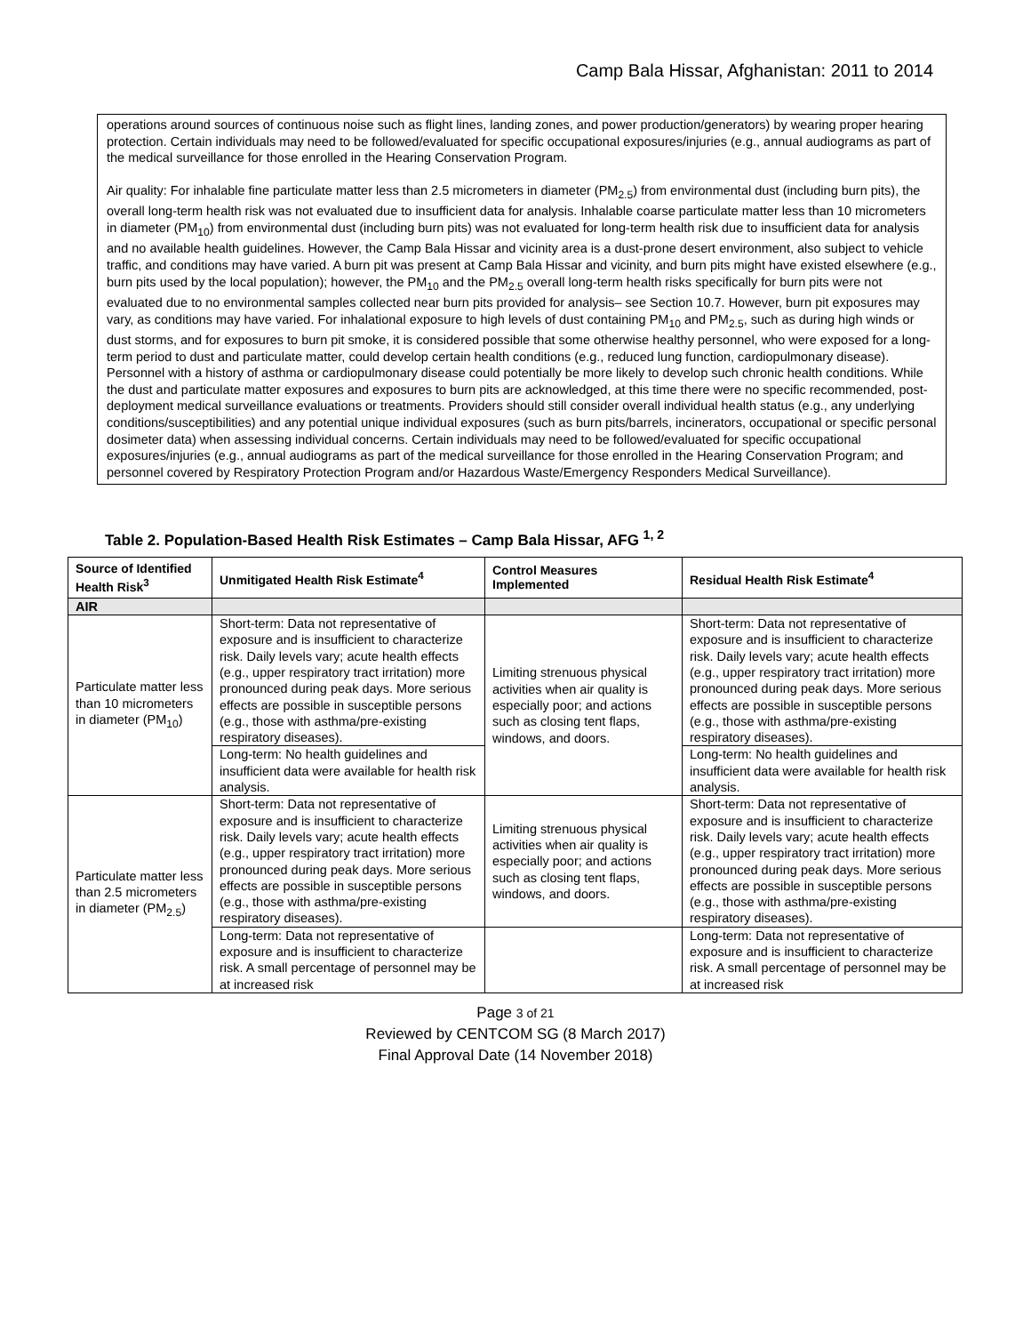Camp Bala Hissar, Afghanistan: 2011 to 2014
operations around sources of continuous noise such as flight lines, landing zones, and power production/generators) by wearing proper hearing protection. Certain individuals may need to be followed/evaluated for specific occupational exposures/injuries (e.g., annual audiograms as part of the medical surveillance for those enrolled in the Hearing Conservation Program.
Air quality: For inhalable fine particulate matter less than 2.5 micrometers in diameter (PM<sub>2.5</sub>) from environmental dust (including burn pits), the overall long-term health risk was not evaluated due to insufficient data for analysis. Inhalable coarse particulate matter less than 10 micrometers in diameter (PM<sub>10</sub>) from environmental dust (including burn pits) was not evaluated for long-term health risk due to insufficient data for analysis and no available health guidelines. However, the Camp Bala Hissar and vicinity area is a dust-prone desert environment, also subject to vehicle traffic, and conditions may have varied. A burn pit was present at Camp Bala Hissar and vicinity, and burn pits might have existed elsewhere (e.g., burn pits used by the local population); however, the PM<sub>10</sub> and the PM<sub>2.5</sub> overall long-term health risks specifically for burn pits were not evaluated due to no environmental samples collected near burn pits provided for analysis– see Section 10.7. However, burn pit exposures may vary, as conditions may have varied. For inhalational exposure to high levels of dust containing PM<sub>10</sub> and PM<sub>2.5</sub>, such as during high winds or dust storms, and for exposures to burn pit smoke, it is considered possible that some otherwise healthy personnel, who were exposed for a long-term period to dust and particulate matter, could develop certain health conditions (e.g., reduced lung function, cardiopulmonary disease). Personnel with a history of asthma or cardiopulmonary disease could potentially be more likely to develop such chronic health conditions. While the dust and particulate matter exposures and exposures to burn pits are acknowledged, at this time there were no specific recommended, post-deployment medical surveillance evaluations or treatments. Providers should still consider overall individual health status (e.g., any underlying conditions/susceptibilities) and any potential unique individual exposures (such as burn pits/barrels, incinerators, occupational or specific personal dosimeter data) when assessing individual concerns. Certain individuals may need to be followed/evaluated for specific occupational exposures/injuries (e.g., annual audiograms as part of the medical surveillance for those enrolled in the Hearing Conservation Program; and personnel covered by Respiratory Protection Program and/or Hazardous Waste/Emergency Responders Medical Surveillance).
Table 2. Population-Based Health Risk Estimates – Camp Bala Hissar, AFG <sup>1, 2</sup>
| Source of Identified Health Risk<sup>3</sup> | Unmitigated Health Risk Estimate<sup>4</sup> | Control Measures Implemented | Residual Health Risk Estimate<sup>4</sup> |
| --- | --- | --- | --- |
| AIR | | | |
| Particulate matter less than 10 micrometers in diameter (PM<sub>10</sub>) | Short-term: Data not representative of exposure and is insufficient to characterize risk. Daily levels vary; acute health effects (e.g., upper respiratory tract irritation) more pronounced during peak days. More serious effects are possible in susceptible persons (e.g., those with asthma/pre-existing respiratory diseases). | Limiting strenuous physical activities when air quality is especially poor; and actions such as closing tent flaps, windows, and doors. | Short-term: Data not representative of exposure and is insufficient to characterize risk. Daily levels vary; acute health effects (e.g., upper respiratory tract irritation) more pronounced during peak days. More serious effects are possible in susceptible persons (e.g., those with asthma/pre-existing respiratory diseases). |
| | Long-term: No health guidelines and insufficient data were available for health risk analysis. | | Long-term: No health guidelines and insufficient data were available for health risk analysis. |
| Particulate matter less than 2.5 micrometers in diameter (PM<sub>2.5</sub>) | Short-term: Data not representative of exposure and is insufficient to characterize risk. Daily levels vary; acute health effects (e.g., upper respiratory tract irritation) more pronounced during peak days. More serious effects are possible in susceptible persons (e.g., those with asthma/pre-existing respiratory diseases). | Limiting strenuous physical activities when air quality is especially poor; and actions such as closing tent flaps, windows, and doors. | Short-term: Data not representative of exposure and is insufficient to characterize risk. Daily levels vary; acute health effects (e.g., upper respiratory tract irritation) more pronounced during peak days. More serious effects are possible in susceptible persons (e.g., those with asthma/pre-existing respiratory diseases). |
| | Long-term: Data not representative of exposure and is insufficient to characterize risk. A small percentage of personnel may be at increased risk | | Long-term: Data not representative of exposure and is insufficient to characterize risk. A small percentage of personnel may be at increased risk |
Page 3 of 21
Reviewed by CENTCOM SG (8 March 2017)
Final Approval Date (14 November 2018)